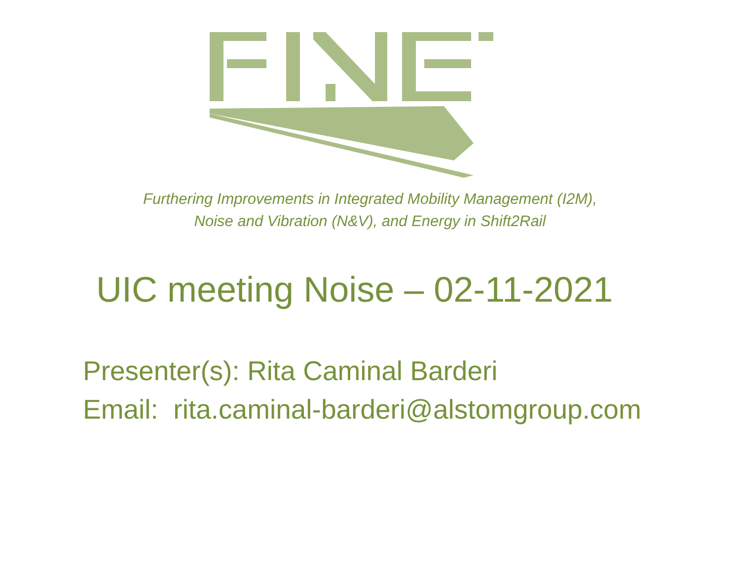Furthering Improvements in Integrated Mobility Management (I2M),
Noise and Vibration (N&V), and Energy in Shift2Rail
UIC meeting Noise – 02-11-2021
Presenter(s): Rita Caminal Barderi
Email: rita.caminal-barderi@alstomgroup.com